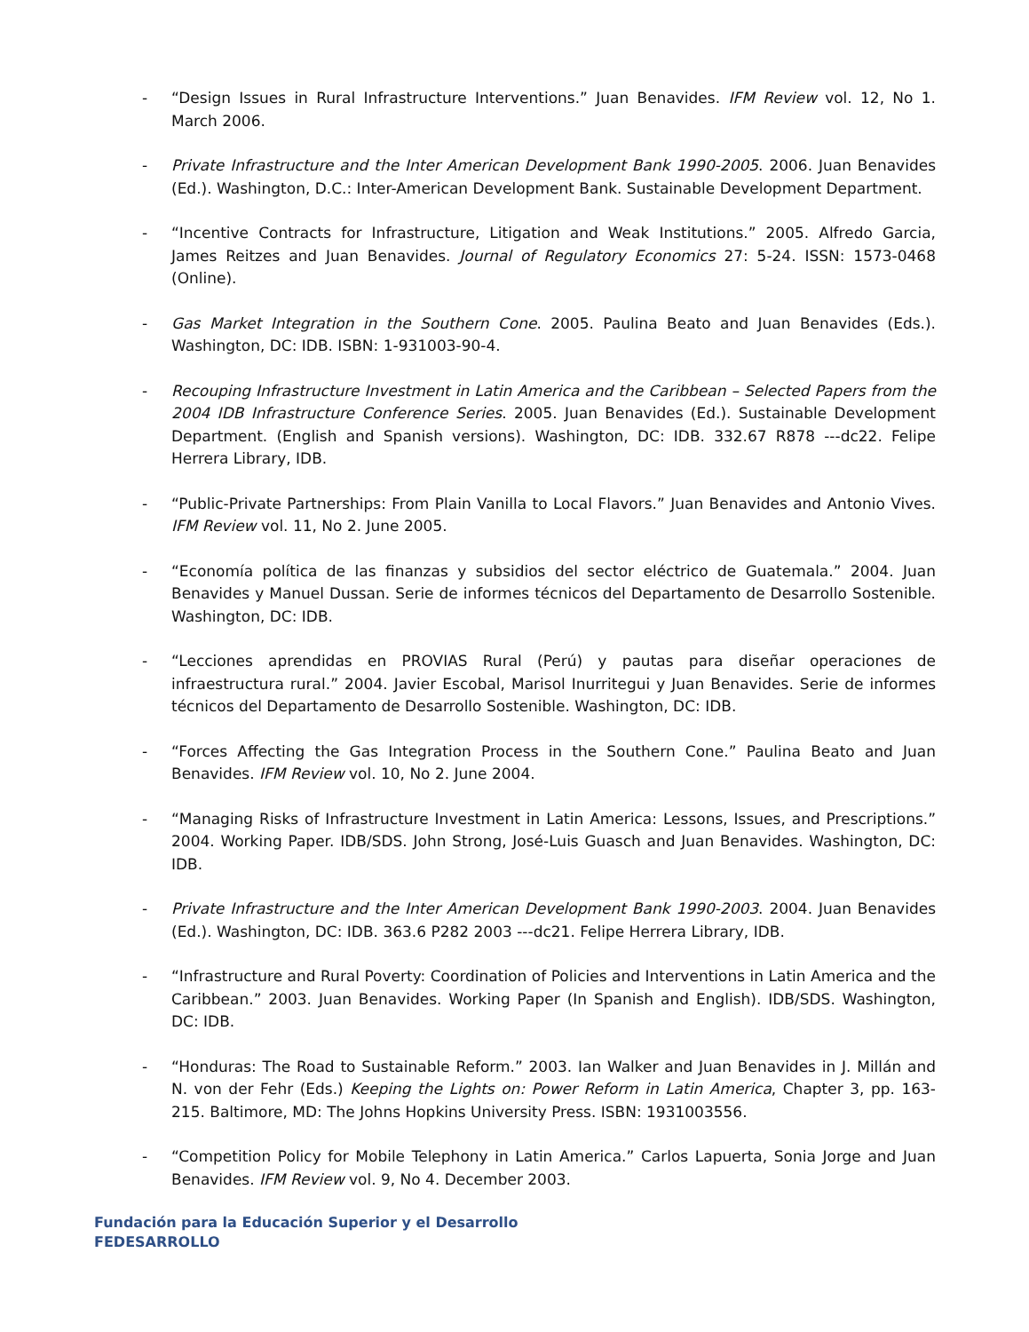- “Design Issues in Rural Infrastructure Interventions.” Juan Benavides. IFM Review vol. 12, No 1. March 2006.
- Private Infrastructure and the Inter American Development Bank 1990-2005. 2006. Juan Benavides (Ed.). Washington, D.C.: Inter-American Development Bank. Sustainable Development Department.
- “Incentive Contracts for Infrastructure, Litigation and Weak Institutions.” 2005. Alfredo Garcia, James Reitzes and Juan Benavides. Journal of Regulatory Economics 27: 5-24. ISSN: 1573-0468 (Online).
- Gas Market Integration in the Southern Cone. 2005. Paulina Beato and Juan Benavides (Eds.). Washington, DC: IDB. ISBN: 1-931003-90-4.
- Recouping Infrastructure Investment in Latin America and the Caribbean – Selected Papers from the 2004 IDB Infrastructure Conference Series. 2005. Juan Benavides (Ed.). Sustainable Development Department. (English and Spanish versions). Washington, DC: IDB. 332.67 R878 ---dc22. Felipe Herrera Library, IDB.
- “Public-Private Partnerships: From Plain Vanilla to Local Flavors.” Juan Benavides and Antonio Vives. IFM Review vol. 11, No 2. June 2005.
- “Economía política de las finanzas y subsidios del sector eléctrico de Guatemala.” 2004. Juan Benavides y Manuel Dussan. Serie de informes técnicos del Departamento de Desarrollo Sostenible. Washington, DC: IDB.
- “Lecciones aprendidas en PROVIAS Rural (Perú) y pautas para diseñar operaciones de infraestructura rural.” 2004. Javier Escobal, Marisol Inurritegui y Juan Benavides. Serie de informes técnicos del Departamento de Desarrollo Sostenible. Washington, DC: IDB.
- “Forces Affecting the Gas Integration Process in the Southern Cone.” Paulina Beato and Juan Benavides. IFM Review vol. 10, No 2. June 2004.
- “Managing Risks of Infrastructure Investment in Latin America: Lessons, Issues, and Prescriptions.” 2004. Working Paper. IDB/SDS. John Strong, José-Luis Guasch and Juan Benavides. Washington, DC: IDB.
- Private Infrastructure and the Inter American Development Bank 1990-2003. 2004. Juan Benavides (Ed.). Washington, DC: IDB. 363.6 P282 2003 ---dc21. Felipe Herrera Library, IDB.
- “Infrastructure and Rural Poverty: Coordination of Policies and Interventions in Latin America and the Caribbean.” 2003. Juan Benavides. Working Paper (In Spanish and English). IDB/SDS. Washington, DC: IDB.
- “Honduras: The Road to Sustainable Reform.” 2003. Ian Walker and Juan Benavides in J. Millán and N. von der Fehr (Eds.) Keeping the Lights on: Power Reform in Latin America, Chapter 3, pp. 163-215. Baltimore, MD: The Johns Hopkins University Press. ISBN: 1931003556.
- “Competition Policy for Mobile Telephony in Latin America.” Carlos Lapuerta, Sonia Jorge and Juan Benavides. IFM Review vol. 9, No 4. December 2003.
Fundación para la Educación Superior y el Desarrollo
FEDESARROLLO